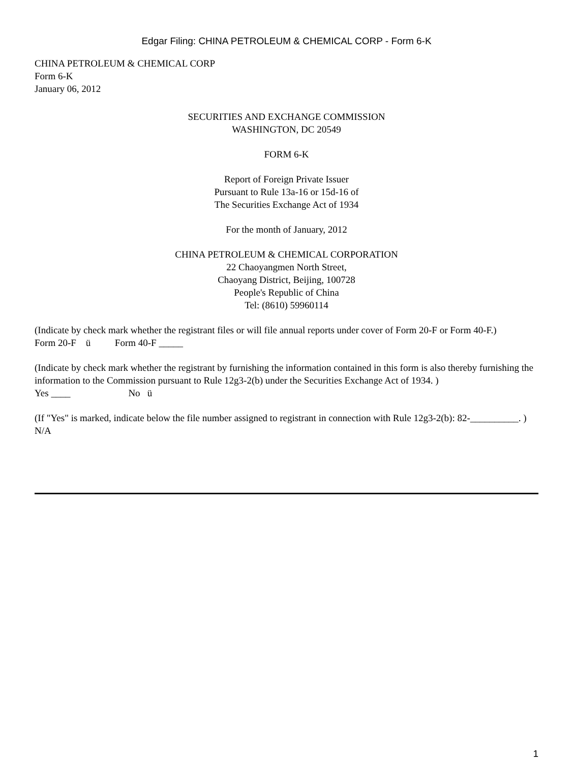Edgar Filing: CHINA PETROLEUM & CHEMICAL CORP - Form 6-K
CHINA PETROLEUM & CHEMICAL CORP
Form 6-K
January 06, 2012
SECURITIES AND EXCHANGE COMMISSION
WASHINGTON, DC 20549
FORM 6-K
Report of Foreign Private Issuer
Pursuant to Rule 13a-16 or 15d-16 of
The Securities Exchange Act of 1934
For the month of January, 2012
CHINA PETROLEUM & CHEMICAL CORPORATION
22 Chaoyangmen North Street,
Chaoyang District, Beijing, 100728
People's Republic of China
Tel: (8610) 59960114
(Indicate by check mark whether the registrant files or will file annual reports under cover of Form 20-F or Form 40-F.)
Form 20-F ü Form 40-F _____
(Indicate by check mark whether the registrant by furnishing the information contained in this form is also thereby furnishing the information to the Commission pursuant to Rule 12g3-2(b) under the Securities Exchange Act of 1934. )
Yes ____ No ü
(If "Yes" is marked, indicate below the file number assigned to registrant in connection with Rule 12g3-2(b): 82-__________. )
N/A
1